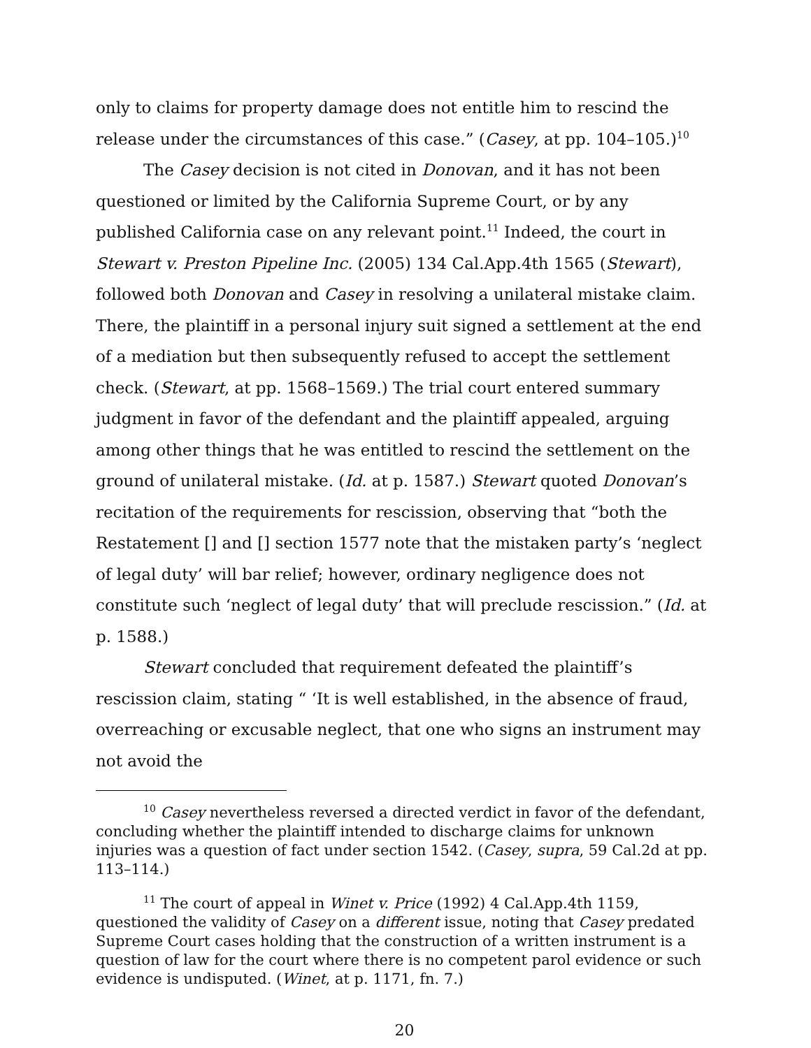only to claims for property damage does not entitle him to rescind the release under the circumstances of this case.” (Casey, at pp. 104–105.)<sup>10</sup>
The Casey decision is not cited in Donovan, and it has not been questioned or limited by the California Supreme Court, or by any published California case on any relevant point.<sup>11</sup> Indeed, the court in Stewart v. Preston Pipeline Inc. (2005) 134 Cal.App.4th 1565 (Stewart), followed both Donovan and Casey in resolving a unilateral mistake claim. There, the plaintiff in a personal injury suit signed a settlement at the end of a mediation but then subsequently refused to accept the settlement check. (Stewart, at pp. 1568–1569.) The trial court entered summary judgment in favor of the defendant and the plaintiff appealed, arguing among other things that he was entitled to rescind the settlement on the ground of unilateral mistake. (Id. at p. 1587.) Stewart quoted Donovan’s recitation of the requirements for rescission, observing that “both the Restatement [] and [] section 1577 note that the mistaken party’s ‘neglect of legal duty’ will bar relief; however, ordinary negligence does not constitute such ‘neglect of legal duty’ that will preclude rescission.” (Id. at p. 1588.)
Stewart concluded that requirement defeated the plaintiff’s rescission claim, stating “ ‘It is well established, in the absence of fraud, overreaching or excusable neglect, that one who signs an instrument may not avoid the
<sup>10</sup> Casey nevertheless reversed a directed verdict in favor of the defendant, concluding whether the plaintiff intended to discharge claims for unknown injuries was a question of fact under section 1542. (Casey, supra, 59 Cal.2d at pp. 113–114.)
<sup>11</sup> The court of appeal in Winet v. Price (1992) 4 Cal.App.4th 1159, questioned the validity of Casey on a different issue, noting that Casey predated Supreme Court cases holding that the construction of a written instrument is a question of law for the court where there is no competent parol evidence or such evidence is undisputed. (Winet, at p. 1171, fn. 7.)
20